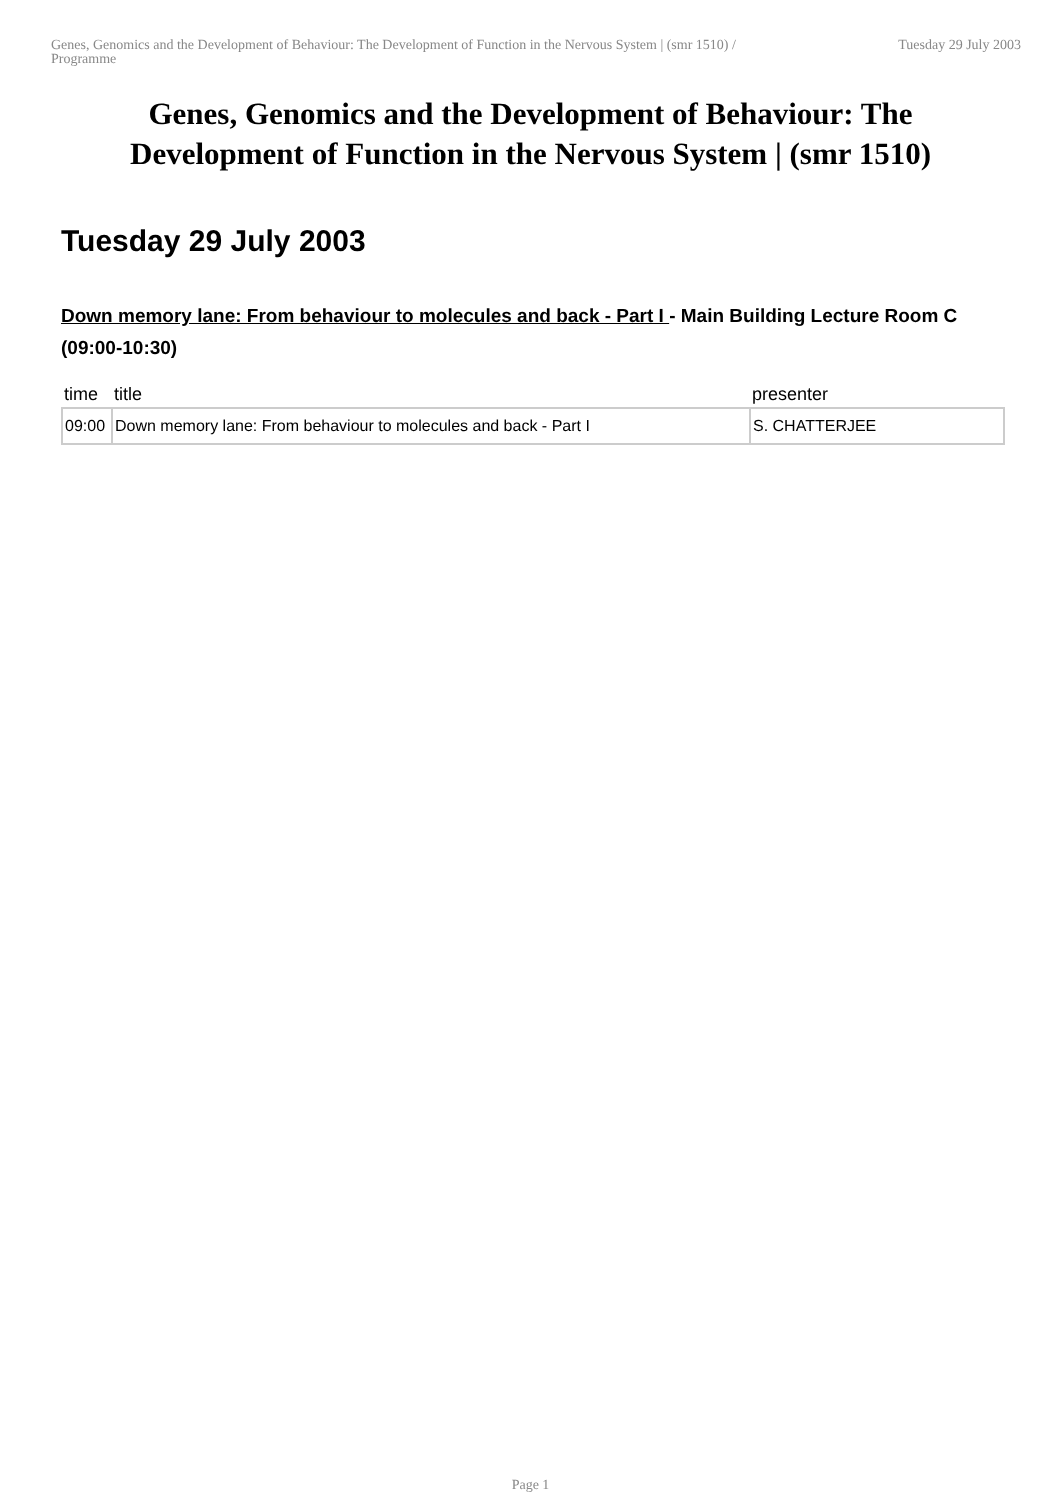Genes, Genomics and the Development of Behaviour: The Development of Function in the Nervous System | (smr 1510) / Programme
Tuesday 29 July 2003
Genes, Genomics and the Development of Behaviour: The Development of Function in the Nervous System | (smr 1510)
Tuesday 29 July 2003
Down memory lane: From behaviour to molecules and back - Part I - Main Building Lecture Room C (09:00-10:30)
| time | title | presenter |
| --- | --- | --- |
| 09:00 | Down memory lane: From behaviour to molecules and back - Part I | S. CHATTERJEE |
Page 1